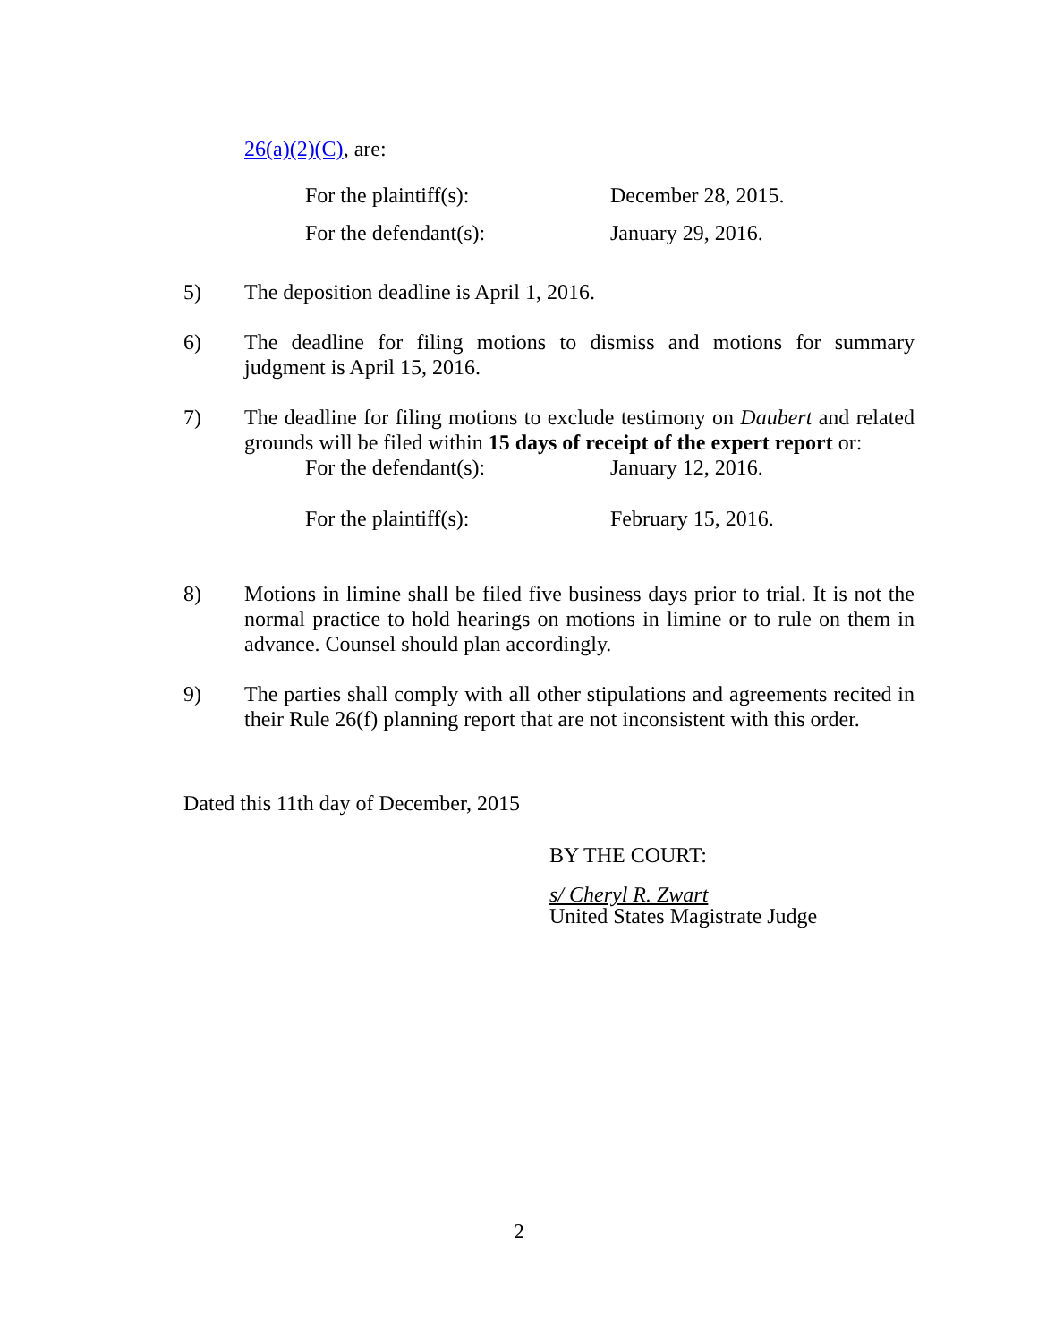26(a)(2)(C), are:
For the plaintiff(s): December 28, 2015.
For the defendant(s): January 29, 2016.
5) The deposition deadline is April 1, 2016.
6) The deadline for filing motions to dismiss and motions for summary judgment is April 15, 2016.
7) The deadline for filing motions to exclude testimony on Daubert and related grounds will be filed within 15 days of receipt of the expert report or:
For the defendant(s): January 12, 2016.
For the plaintiff(s): February 15, 2016.
8) Motions in limine shall be filed five business days prior to trial. It is not the normal practice to hold hearings on motions in limine or to rule on them in advance. Counsel should plan accordingly.
9) The parties shall comply with all other stipulations and agreements recited in their Rule 26(f) planning report that are not inconsistent with this order.
Dated this 11th day of December, 2015
BY THE COURT:
s/ Cheryl R. Zwart
United States Magistrate Judge
2